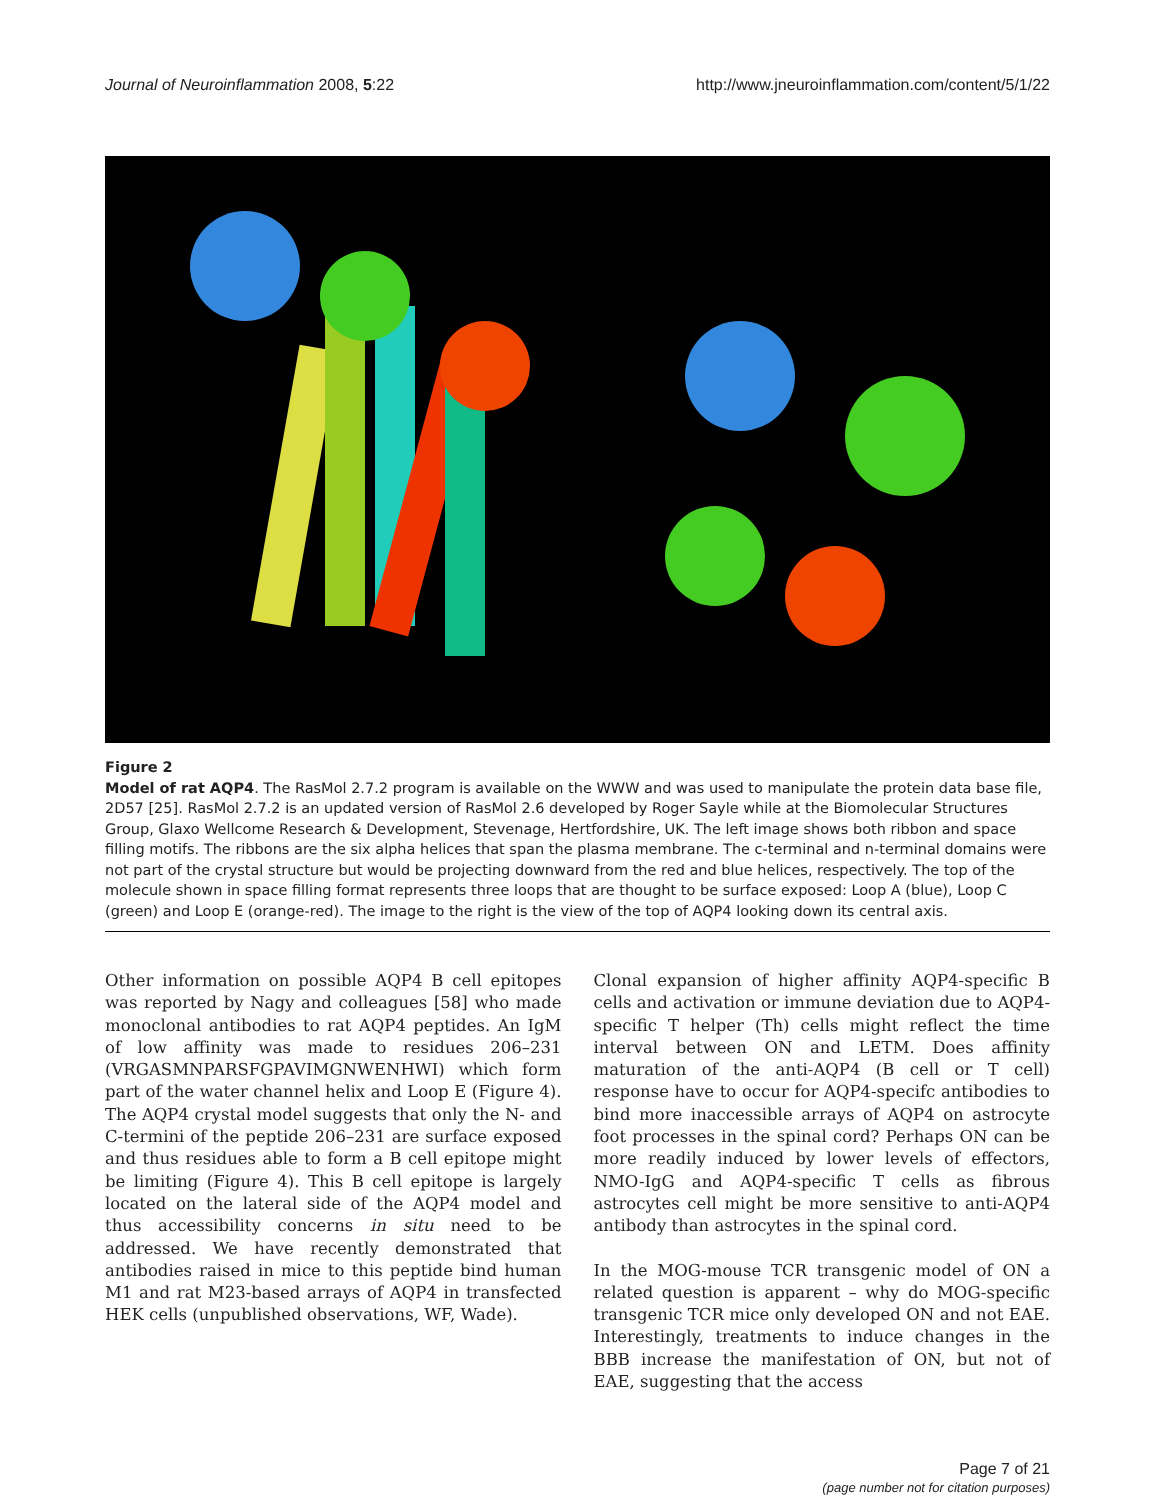Journal of Neuroinflammation 2008, 5:22 http://www.jneuroinflammation.com/content/5/1/22
Figure 2
Model of rat AQP4. The RasMol 2.7.2 program is available on the WWW and was used to manipulate the protein data base file, 2D57 [25]. RasMol 2.7.2 is an updated version of RasMol 2.6 developed by Roger Sayle while at the Biomolecular Structures Group, Glaxo Wellcome Research & Development, Stevenage, Hertfordshire, UK. The left image shows both ribbon and space filling motifs. The ribbons are the six alpha helices that span the plasma membrane. The c-terminal and n-terminal domains were not part of the crystal structure but would be projecting downward from the red and blue helices, respectively. The top of the molecule shown in space filling format represents three loops that are thought to be surface exposed: Loop A (blue), Loop C (green) and Loop E (orange-red). The image to the right is the view of the top of AQP4 looking down its central axis.
Other information on possible AQP4 B cell epitopes was reported by Nagy and colleagues [58] who made monoclonal antibodies to rat AQP4 peptides. An IgM of low affinity was made to residues 206–231 (VRGASMNPARSFGPAVIMGNWENHWI) which form part of the water channel helix and Loop E (Figure 4). The AQP4 crystal model suggests that only the N- and C-termini of the peptide 206–231 are surface exposed and thus residues able to form a B cell epitope might be limiting (Figure 4). This B cell epitope is largely located on the lateral side of the AQP4 model and thus accessibility concerns in situ need to be addressed. We have recently demonstrated that antibodies raised in mice to this peptide bind human M1 and rat M23-based arrays of AQP4 in transfected HEK cells (unpublished observations, WF, Wade).
Clonal expansion of higher affinity AQP4-specific B cells and activation or immune deviation due to AQP4-specific T helper (Th) cells might reflect the time interval between ON and LETM. Does affinity maturation of the anti-AQP4 (B cell or T cell) response have to occur for AQP4-specifc antibodies to bind more inaccessible arrays of AQP4 on astrocyte foot processes in the spinal cord? Perhaps ON can be more readily induced by lower levels of effectors, NMO-IgG and AQP4-specific T cells as fibrous astrocytes cell might be more sensitive to anti-AQP4 antibody than astrocytes in the spinal cord.
In the MOG-mouse TCR transgenic model of ON a related question is apparent – why do MOG-specific transgenic TCR mice only developed ON and not EAE. Interestingly, treatments to induce changes in the BBB increase the manifestation of ON, but not of EAE, suggesting that the access
Page 7 of 21
(page number not for citation purposes)